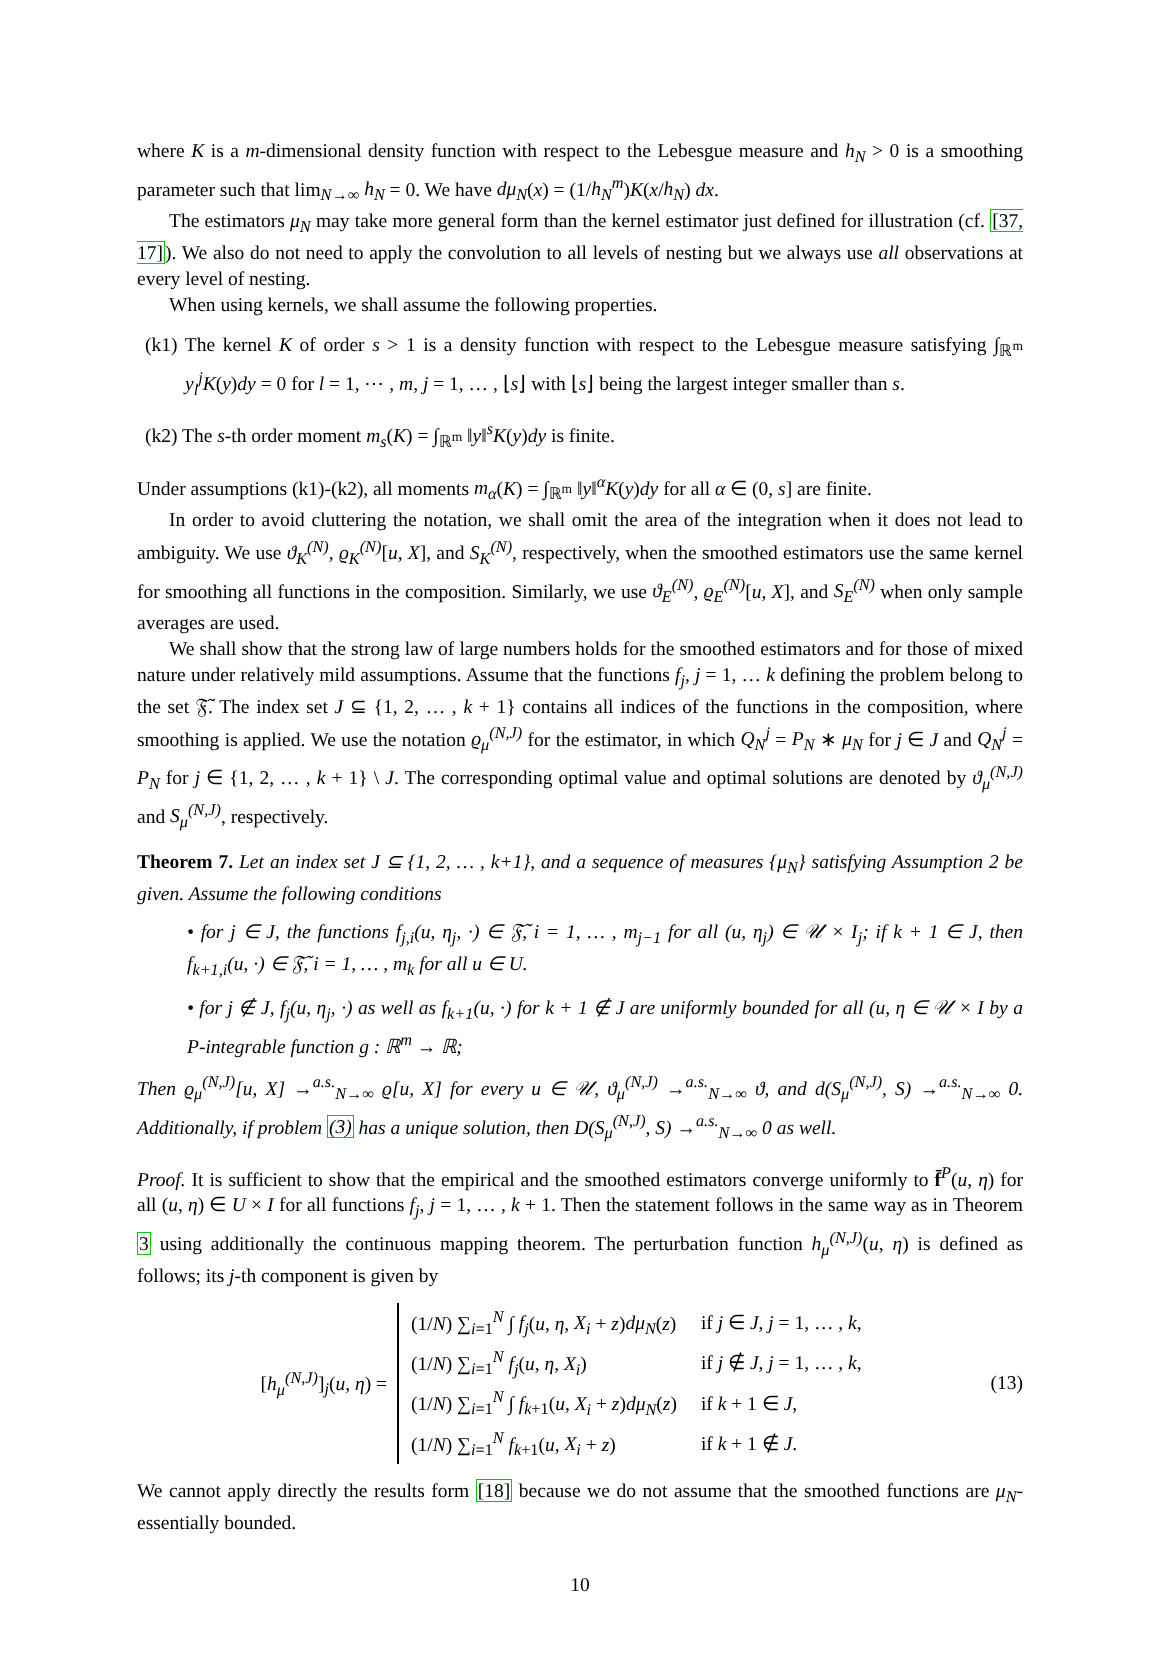where K is a m-dimensional density function with respect to the Lebesgue measure and h<sub>N</sub> > 0 is a smoothing parameter such that lim<sub>N→∞</sub> h<sub>N</sub> = 0. We have dμ<sub>N</sub>(x) = (1/h<sub>N</sub><sup>m</sup>)K(x/h<sub>N</sub>) dx.
The estimators μ<sub>N</sub> may take more general form than the kernel estimator just defined for illustration (cf. [37, 17]). We also do not need to apply the convolution to all levels of nesting but we always use all observations at every level of nesting.
When using kernels, we shall assume the following properties.
(k1) The kernel K of order s > 1 is a density function with respect to the Lebesgue measure satisfying ∫<sub>ℝ<sup>m</sup></sub> y<sub>l</sub><sup>j</sup>K(y)dy = 0 for l = 1, ⋯ , m, j = 1, … , ⌊s⌋ with ⌊s⌋ being the largest integer smaller than s.
(k2) The s-th order moment m<sub>s</sub>(K) = ∫<sub>ℝ<sup>m</sup></sub> ‖y‖<sup>s</sup>K(y)dy is finite.
Under assumptions (k1)-(k2), all moments m<sub>α</sub>(K) = ∫<sub>ℝ<sup>m</sup></sub> ‖y‖<sup>α</sup>K(y)dy for all α ∈ (0, s] are finite.
In order to avoid cluttering the notation, we shall omit the area of the integration when it does not lead to ambiguity. We use ϑ<sub>K</sub><sup>(N)</sup>, ϱ<sub>K</sub><sup>(N)</sup>[u, X], and S<sub>K</sub><sup>(N)</sup>, respectively, when the smoothed estimators use the same kernel for smoothing all functions in the composition. Similarly, we use ϑ<sub>E</sub><sup>(N)</sup>, ϱ<sub>E</sub><sup>(N)</sup>[u, X], and S<sub>E</sub><sup>(N)</sup> when only sample averages are used.
We shall show that the strong law of large numbers holds for the smoothed estimators and for those of mixed nature under relatively mild assumptions. Assume that the functions f<sub>j</sub>, j = 1, … k defining the problem belong to the set 𝔉̃. The index set J ⊆ {1, 2, … , k + 1} contains all indices of the functions in the composition, where smoothing is applied. We use the notation ϱ<sub>μ</sub><sup>(N,J)</sup> for the estimator, in which Q<sub>N</sub><sup>j</sup> = P<sub>N</sub> ∗ μ<sub>N</sub> for j ∈ J and Q<sub>N</sub><sup>j</sup> = P<sub>N</sub> for j ∈ {1, 2, … , k + 1} \ J. The corresponding optimal value and optimal solutions are denoted by ϑ<sub>μ</sub><sup>(N,J)</sup> and S<sub>μ</sub><sup>(N,J)</sup>, respectively.
Theorem 7. Let an index set J ⊆ {1, 2, … , k+1}, and a sequence of measures {μ<sub>N</sub>} satisfying Assumption 2 be given. Assume the following conditions
• for j ∈ J, the functions f<sub>j,i</sub>(u, η<sub>j</sub>, ·) ∈ 𝔉̃, i = 1, … , m<sub>j−1</sub> for all (u, η<sub>j</sub>) ∈ 𝒰 × I<sub>j</sub>; if k + 1 ∈ J, then f<sub>k+1,i</sub>(u, ·) ∈ 𝔉̃, i = 1, … , m<sub>k</sub> for all u ∈ U.
• for j ∉ J, f<sub>j</sub>(u, η<sub>j</sub>, ·) as well as f<sub>k+1</sub>(u, ·) for k + 1 ∉ J are uniformly bounded for all (u, η ∈ 𝒰 × I by a P-integrable function g : ℝ<sup>m</sup> → ℝ;
Then ϱ<sub>μ</sub><sup>(N,J)</sup>[u, X] →<sup>a.s.</sup><sub>N→∞</sub> ϱ[u, X] for every u ∈ 𝒰, ϑ<sub>μ</sub><sup>(N,J)</sup> →<sup>a.s.</sup><sub>N→∞</sub> ϑ, and d(S<sub>μ</sub><sup>(N,J)</sup>, S) →<sup>a.s.</sup><sub>N→∞</sub> 0. Additionally, if problem (3) has a unique solution, then D(S<sub>μ</sub><sup>(N,J)</sup>, S) →<sup>a.s.</sup><sub>N→∞</sub> 0 as well.
Proof. It is sufficient to show that the empirical and the smoothed estimators converge uniformly to f̄<sup>P</sup>(u, η) for all (u, η) ∈ U × I for all functions f<sub>j</sub>, j = 1, … , k + 1. Then the statement follows in the same way as in Theorem 3 using additionally the continuous mapping theorem. The perturbation function h<sub>μ</sub><sup>(N,J)</sup>(u, η) is defined as follows; its j-th component is given by
[h<sub>μ</sub><sup>(N,J)</sup>]<sub>j</sub>(u, η) =
| (1/ N ) ∑<sub>i=1</sub><sup>N</sup> ∫ f<sub>j</sub> ( u , η , X<sub>i</sub> + z ) dμ<sub>N</sub> ( z ) | if j ∈ J , j = 1, … , k , |
| (1/ N ) ∑<sub>i=1</sub><sup>N</sup> f<sub>j</sub> ( u , η , X<sub>i</sub> ) | if j ∉ J , j = 1, … , k , |
| (1/ N ) ∑<sub>i=1</sub><sup>N</sup> ∫ f<sub>k+1</sub>( u , X<sub>i</sub> + z ) dμ<sub>N</sub> ( z ) | if k + 1 ∈ J , |
| (1/ N ) ∑<sub>i=1</sub><sup>N</sup> f<sub>k+1</sub>( u , X<sub>i</sub> + z ) | if k + 1 ∉ J . |
(13)
We cannot apply directly the results form [18] because we do not assume that the smoothed functions are μ<sub>N</sub>-essentially bounded.
10